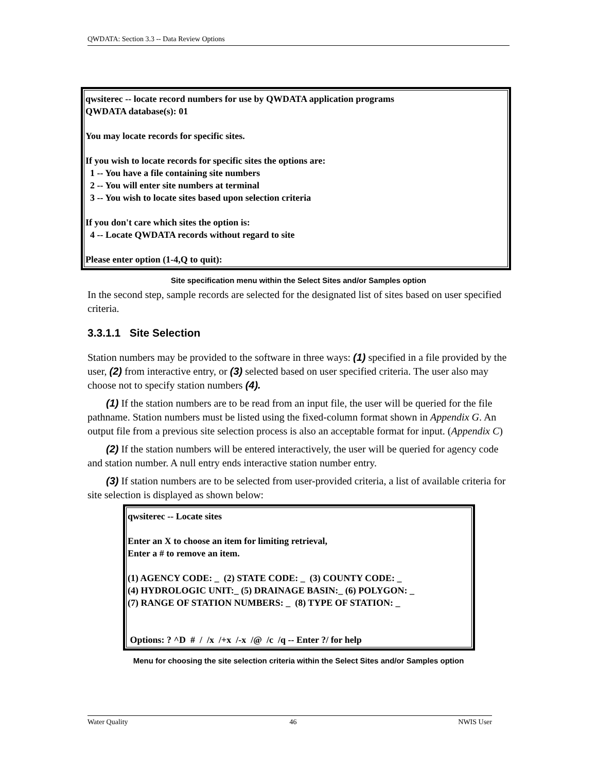QWDATA: Section 3.3 -- Data Review Options
qwsiterec -- locate record numbers for use by QWDATA application programs QWDATA database(s): 01 You may locate records for specific sites. If you wish to locate records for specific sites the options are: 1 -- You have a file containing site numbers 2 -- You will enter site numbers at terminal 3 -- You wish to locate sites based upon selection criteria If you don't care which sites the option is: 4 -- Locate QWDATA records without regard to site Please enter option (1-4,Q to quit):
Site specification menu within the Select Sites and/or Samples option
In the second step, sample records are selected for the designated list of sites based on user specified criteria.
3.3.1.1 Site Selection
Station numbers may be provided to the software in three ways: (1) specified in a file provided by the user, (2) from interactive entry, or (3) selected based on user specified criteria. The user also may choose not to specify station numbers (4).
(1) If the station numbers are to be read from an input file, the user will be queried for the file pathname. Station numbers must be listed using the fixed-column format shown in Appendix G. An output file from a previous site selection process is also an acceptable format for input. (Appendix C)
(2) If the station numbers will be entered interactively, the user will be queried for agency code and station number. A null entry ends interactive station number entry.
(3) If station numbers are to be selected from user-provided criteria, a list of available criteria for site selection is displayed as shown below:
qwsiterec -- Locate sites Enter an X to choose an item for limiting retrieval, Enter a # to remove an item. (1) AGENCY CODE: _ (2) STATE CODE: _ (3) COUNTY CODE: _ (4) HYDROLOGIC UNIT:_ (5) DRAINAGE BASIN:_ (6) POLYGON: _ (7) RANGE OF STATION NUMBERS: _ (8) TYPE OF STATION: _ Options: ? ^D # / /x /+x /-x /@ /c /q -- Enter ?/ for help
Menu for choosing the site selection criteria within the Select Sites and/or Samples option
Water Quality 46 NWIS User